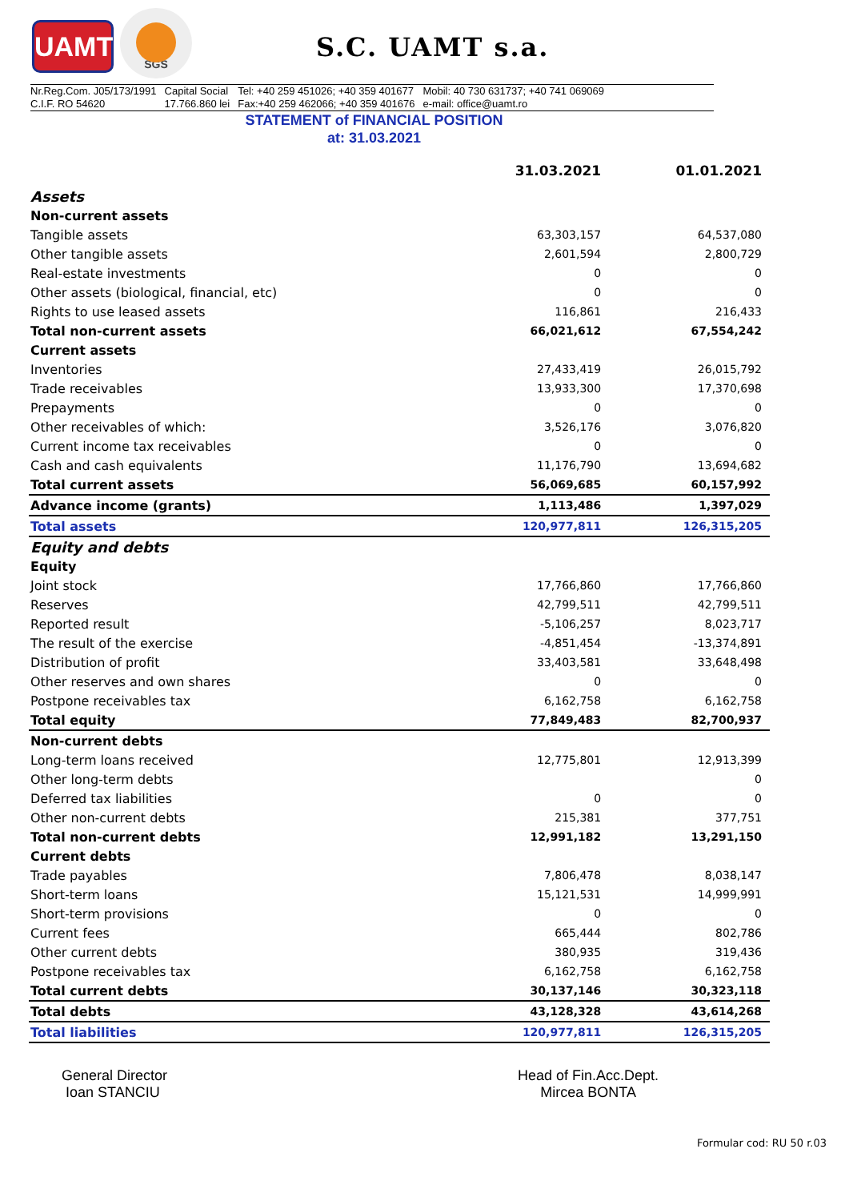UAMT
SGS
S.C. UAMT s.a.
Nr.Reg.Com. J05/173/1991
C.I.F. RO 54620
Capital Social
17.766.860 lei
Tel: +40 259 451026; +40 359 401677
Fax:+40 259 462066; +40 359 401676
Mobil: 40 730 631737; +40 741 069069
e-mail: office@uamt.ro
STATEMENT of FINANCIAL POSITION
at: 31.03.2021
| | 31.03.2021 | 01.01.2021 |
| Assets | | |
| Non-current assets | | |
| Tangible assets | 63,303,157 | 64,537,080 |
| Other tangible assets | 2,601,594 | 2,800,729 |
| Real-estate investments | 0 | 0 |
| Other assets (biological, financial, etc) | 0 | 0 |
| Rights to use leased assets | 116,861 | 216,433 |
| Total non-current assets | 66,021,612 | 67,554,242 |
| Current assets | | |
| Inventories | 27,433,419 | 26,015,792 |
| Trade receivables | 13,933,300 | 17,370,698 |
| Prepayments | 0 | 0 |
| Other receivables of which: | 3,526,176 | 3,076,820 |
| Current income tax receivables | 0 | 0 |
| Cash and cash equivalents | 11,176,790 | 13,694,682 |
| Total current assets | 56,069,685 | 60,157,992 |
| Advance income (grants) | 1,113,486 | 1,397,029 |
| Total assets | 120,977,811 | 126,315,205 |
| Equity and debts | | |
| Equity | | |
| Joint stock | 17,766,860 | 17,766,860 |
| Reserves | 42,799,511 | 42,799,511 |
| Reported result | -5,106,257 | 8,023,717 |
| The result of the exercise | -4,851,454 | -13,374,891 |
| Distribution of profit | 33,403,581 | 33,648,498 |
| Other reserves and own shares | 0 | 0 |
| Postpone receivables tax | 6,162,758 | 6,162,758 |
| Total equity | 77,849,483 | 82,700,937 |
| Non-current debts | | |
| Long-term loans received | 12,775,801 | 12,913,399 |
| Other long-term debts | | 0 |
| Deferred tax liabilities | 0 | 0 |
| Other non-current debts | 215,381 | 377,751 |
| Total non-current debts | 12,991,182 | 13,291,150 |
| Current debts | | |
| Trade payables | 7,806,478 | 8,038,147 |
| Short-term loans | 15,121,531 | 14,999,991 |
| Short-term provisions | 0 | 0 |
| Current fees | 665,444 | 802,786 |
| Other current debts | 380,935 | 319,436 |
| Postpone receivables tax | 6,162,758 | 6,162,758 |
| Total current debts | 30,137,146 | 30,323,118 |
| Total debts | 43,128,328 | 43,614,268 |
| Total liabilities | 120,977,811 | 126,315,205 |
General Director
Ioan STANCIU
Head of Fin.Acc.Dept.
Mircea BONTA
Formular cod: RU 50 r.03